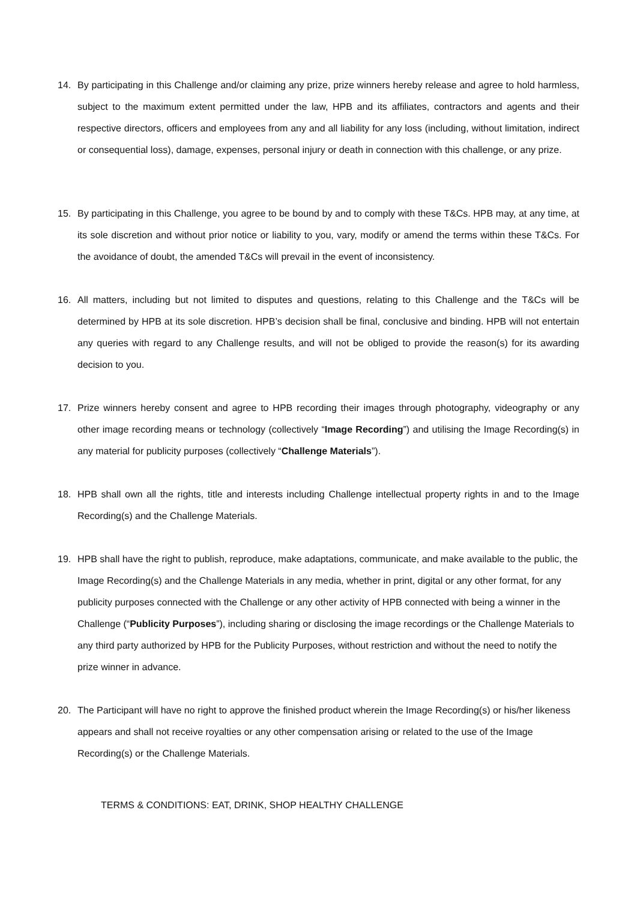14. By participating in this Challenge and/or claiming any prize, prize winners hereby release and agree to hold harmless, subject to the maximum extent permitted under the law, HPB and its affiliates, contractors and agents and their respective directors, officers and employees from any and all liability for any loss (including, without limitation, indirect or consequential loss), damage, expenses, personal injury or death in connection with this challenge, or any prize.
15. By participating in this Challenge, you agree to be bound by and to comply with these T&Cs. HPB may, at any time, at its sole discretion and without prior notice or liability to you, vary, modify or amend the terms within these T&Cs. For the avoidance of doubt, the amended T&Cs will prevail in the event of inconsistency.
16. All matters, including but not limited to disputes and questions, relating to this Challenge and the T&Cs will be determined by HPB at its sole discretion. HPB’s decision shall be final, conclusive and binding. HPB will not entertain any queries with regard to any Challenge results, and will not be obliged to provide the reason(s) for its awarding decision to you.
17. Prize winners hereby consent and agree to HPB recording their images through photography, videography or any other image recording means or technology (collectively “Image Recording”) and utilising the Image Recording(s) in any material for publicity purposes (collectively “Challenge Materials”).
18. HPB shall own all the rights, title and interests including Challenge intellectual property rights in and to the Image Recording(s) and the Challenge Materials.
19. HPB shall have the right to publish, reproduce, make adaptations, communicate, and make available to the public, the Image Recording(s) and the Challenge Materials in any media, whether in print, digital or any other format, for any publicity purposes connected with the Challenge or any other activity of HPB connected with being a winner in the Challenge (“Publicity Purposes”), including sharing or disclosing the image recordings or the Challenge Materials to any third party authorized by HPB for the Publicity Purposes, without restriction and without the need to notify the prize winner in advance.
20. The Participant will have no right to approve the finished product wherein the Image Recording(s) or his/her likeness appears and shall not receive royalties or any other compensation arising or related to the use of the Image Recording(s) or the Challenge Materials.
TERMS & CONDITIONS: EAT, DRINK, SHOP HEALTHY CHALLENGE